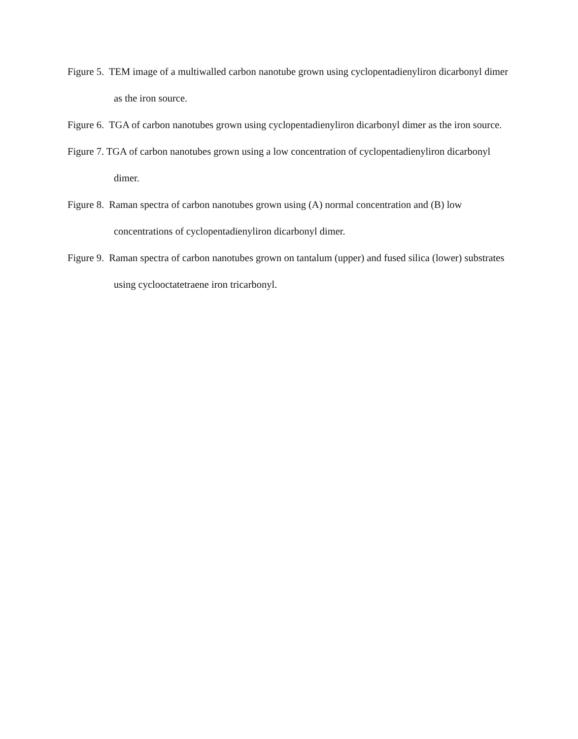Figure 5. TEM image of a multiwalled carbon nanotube grown using cyclopentadienyliron dicarbonyl dimer as the iron source.
Figure 6. TGA of carbon nanotubes grown using cyclopentadienyliron dicarbonyl dimer as the iron source.
Figure 7. TGA of carbon nanotubes grown using a low concentration of cyclopentadienyliron dicarbonyl dimer.
Figure 8. Raman spectra of carbon nanotubes grown using (A) normal concentration and (B) low concentrations of cyclopentadienyliron dicarbonyl dimer.
Figure 9. Raman spectra of carbon nanotubes grown on tantalum (upper) and fused silica (lower) substrates using cyclooctatetraene iron tricarbonyl.